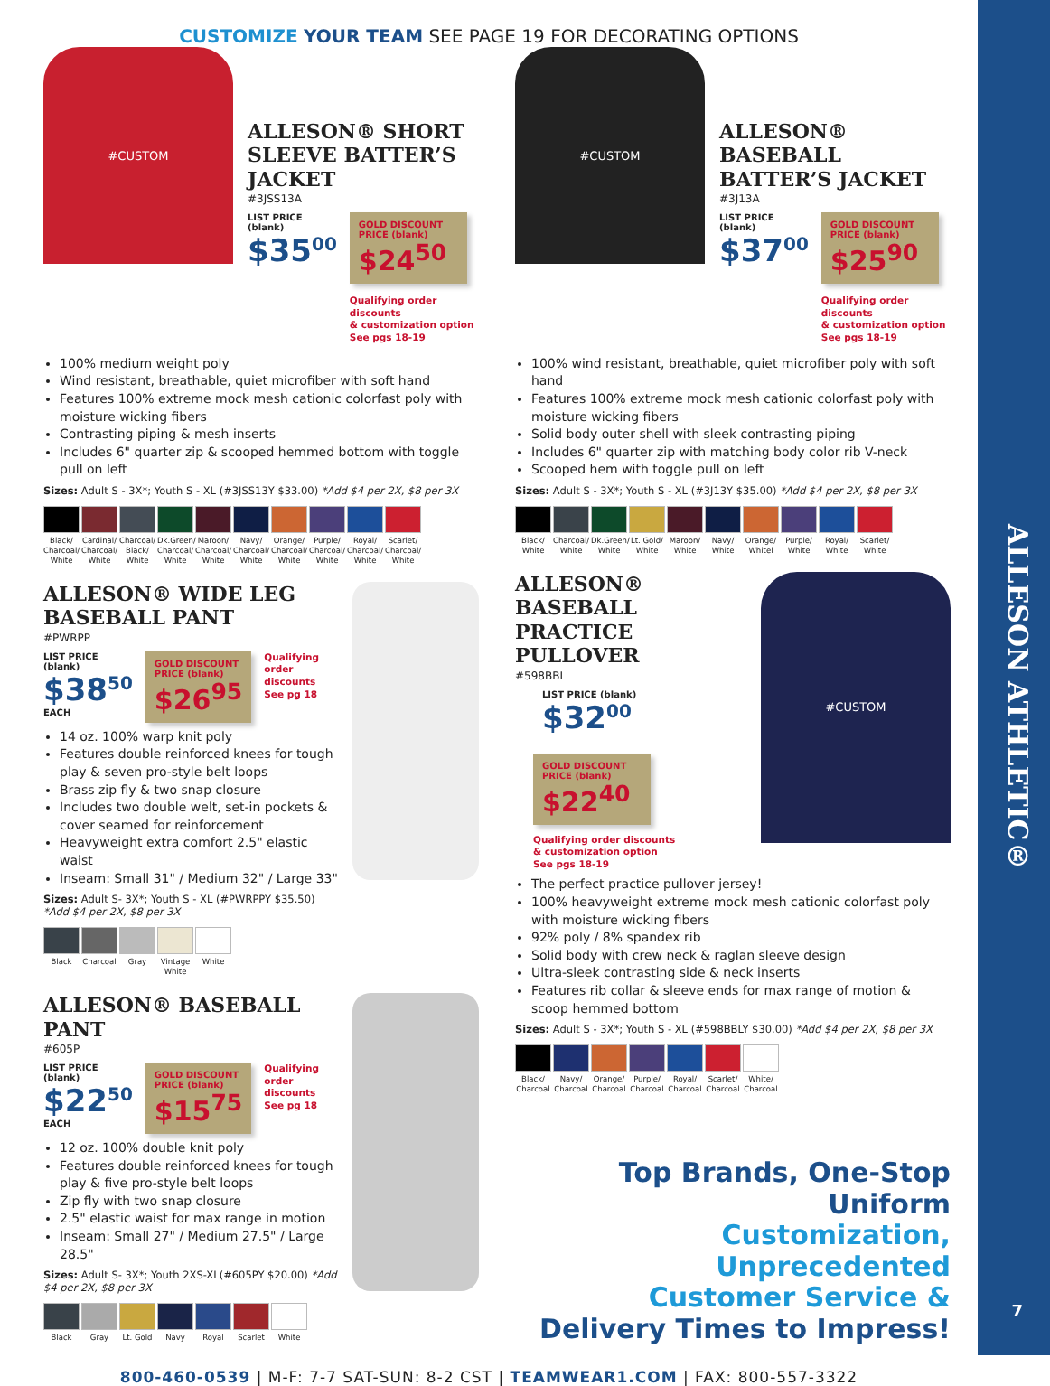ALLESON ATHLETIC®
CUSTOMIZE YOUR TEAM SEE PAGE 19 FOR DECORATING OPTIONS
#CUSTOM
ALLESON® SHORT SLEEVE BATTER’S JACKET
#3JSS13A
LIST PRICE (blank)
$35<sup>00</sup>
GOLD DISCOUNT PRICE (blank)
$24<sup>50</sup>
Qualifying order discounts
& customization option
See pgs 18-19
100% medium weight poly
Wind resistant, breathable, quiet microfiber with soft hand
Features 100% extreme mock mesh cationic colorfast poly with moisture wicking fibers
Contrasting piping & mesh inserts
Includes 6" quarter zip & scooped hemmed bottom with toggle pull on left
Sizes: Adult S - 3X*; Youth S - XL (#3JSS13Y $33.00) *Add $4 per 2X, $8 per 3X
Black/ Charcoal/ White
Cardinal/ Charcoal/ White
Charcoal/ Black/ White
Dk.Green/ Charcoal/ White
Maroon/ Charcoal/ White
Navy/ Charcoal/ White
Orange/ Charcoal/ White
Purple/ Charcoal/ White
Royal/ Charcoal/ White
Scarlet/ Charcoal/ White
ALLESON® WIDE LEG BASEBALL PANT
#PWRPP
LIST PRICE (blank)
$38<sup>50</sup>
EACH
GOLD DISCOUNT PRICE (blank)
$26<sup>95</sup>
Qualifying order discounts
See pg 18
14 oz. 100% warp knit poly
Features double reinforced knees for tough play & seven pro-style belt loops
Brass zip fly & two snap closure
Includes two double welt, set-in pockets & cover seamed for reinforcement
Heavyweight extra comfort 2.5" elastic waist
Inseam: Small 31" / Medium 32" / Large 33"
Sizes: Adult S- 3X*; Youth S - XL (#PWRPPY $35.50)
*Add $4 per 2X, $8 per 3X
Black Charcoal
Gray Vintage White
White
ALLESON® BASEBALL PANT
#605P
LIST PRICE (blank)
$22<sup>50</sup>
EACH
GOLD DISCOUNT PRICE (blank)
$15<sup>75</sup>
Qualifying order discounts
See pg 18
12 oz. 100% double knit poly
Features double reinforced knees for tough play & five pro-style belt loops
Zip fly with two snap closure
2.5" elastic waist for max range in motion
Inseam: Small 27" / Medium 27.5" / Large 28.5"
Sizes: Adult S- 3X*; Youth 2XS-XL(#605PY $20.00) *Add $4 per 2X, $8 per 3X
Black Gray Lt. Gold
Navy Royal Scarlet White
#CUSTOM
ALLESON® BASEBALL BATTER’S JACKET
#3J13A
LIST PRICE (blank)
$37<sup>00</sup>
GOLD DISCOUNT PRICE (blank)
$25<sup>90</sup>
Qualifying order discounts
& customization option
See pgs 18-19
100% wind resistant, breathable, quiet microfiber poly with soft hand
Features 100% extreme mock mesh cationic colorfast poly with moisture wicking fibers
Solid body outer shell with sleek contrasting piping
Includes 6" quarter zip with matching body color rib V-neck
Scooped hem with toggle pull on left
Sizes: Adult S - 3X*; Youth S - XL (#3J13Y $35.00) *Add $4 per 2X, $8 per 3X
Black/ White
Charcoal/ White
Dk.Green/ White
Lt. Gold/ White
Maroon/ White
Navy/ White
Orange/ Whitel
Purple/ White
Royal/ White
Scarlet/ White
#CUSTOM
ALLESON® BASEBALL PRACTICE PULLOVER
#598BBL
LIST PRICE (blank)
$32<sup>00</sup>
GOLD DISCOUNT PRICE (blank)
$22<sup>40</sup>
Qualifying order discounts
& customization option
See pgs 18-19
The perfect practice pullover jersey!
100% heavyweight extreme mock mesh cationic colorfast poly with moisture wicking fibers
92% poly / 8% spandex rib
Solid body with crew neck & raglan sleeve design
Ultra-sleek contrasting side & neck inserts
Features rib collar & sleeve ends for max range of motion & scoop hemmed bottom
Sizes: Adult S - 3X*; Youth S - XL (#598BBLY $30.00) *Add $4 per 2X, $8 per 3X
Black/ Charcoal
Navy/ Charcoal
Orange/ Charcoal
Purple/ Charcoal
Royal/ Charcoal
Scarlet/ Charcoal
White/ Charcoal
Top Brands, One-Stop Uniform
Customization, Unprecedented
Customer Service &
Delivery Times to Impress!
800-460-0539 | M-F: 7-7 SAT-SUN: 8-2 CST | TEAMWEAR1.COM | FAX: 800-557-3322
7